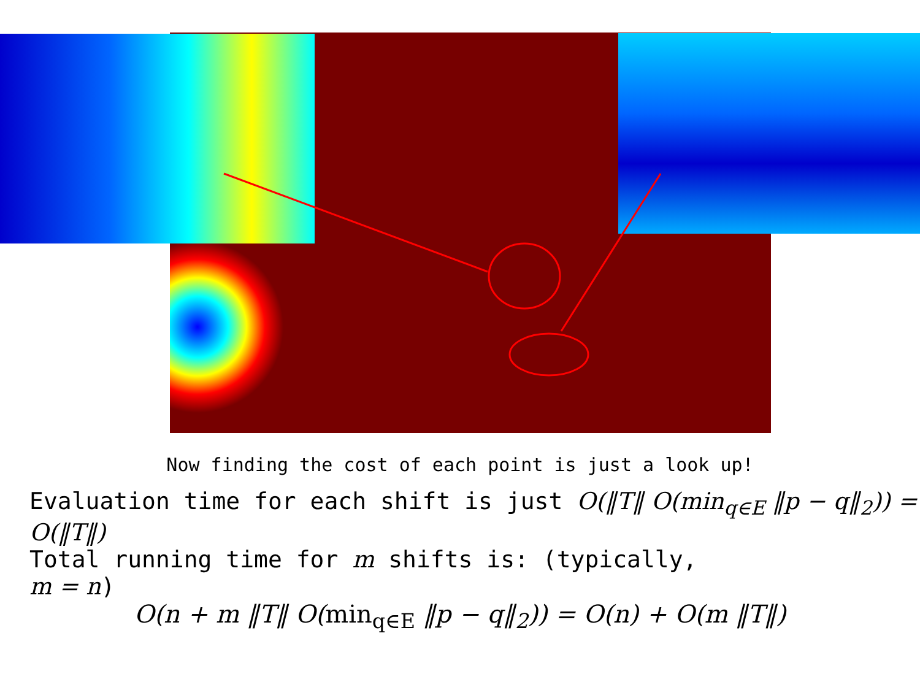Now finding the cost of each point is just a look up!
Evaluation time for each shift is just O(‖T‖ O(min<sub>q∈E</sub> ‖p − q‖<sub>2</sub>)) = O(‖T‖)
Total running time for m shifts is: (typically,
m = n)
O(n + m ‖T‖ O(min<sub>q∈E</sub> ‖p − q‖<sub>2</sub>)) = O(n) + O(m ‖T‖)